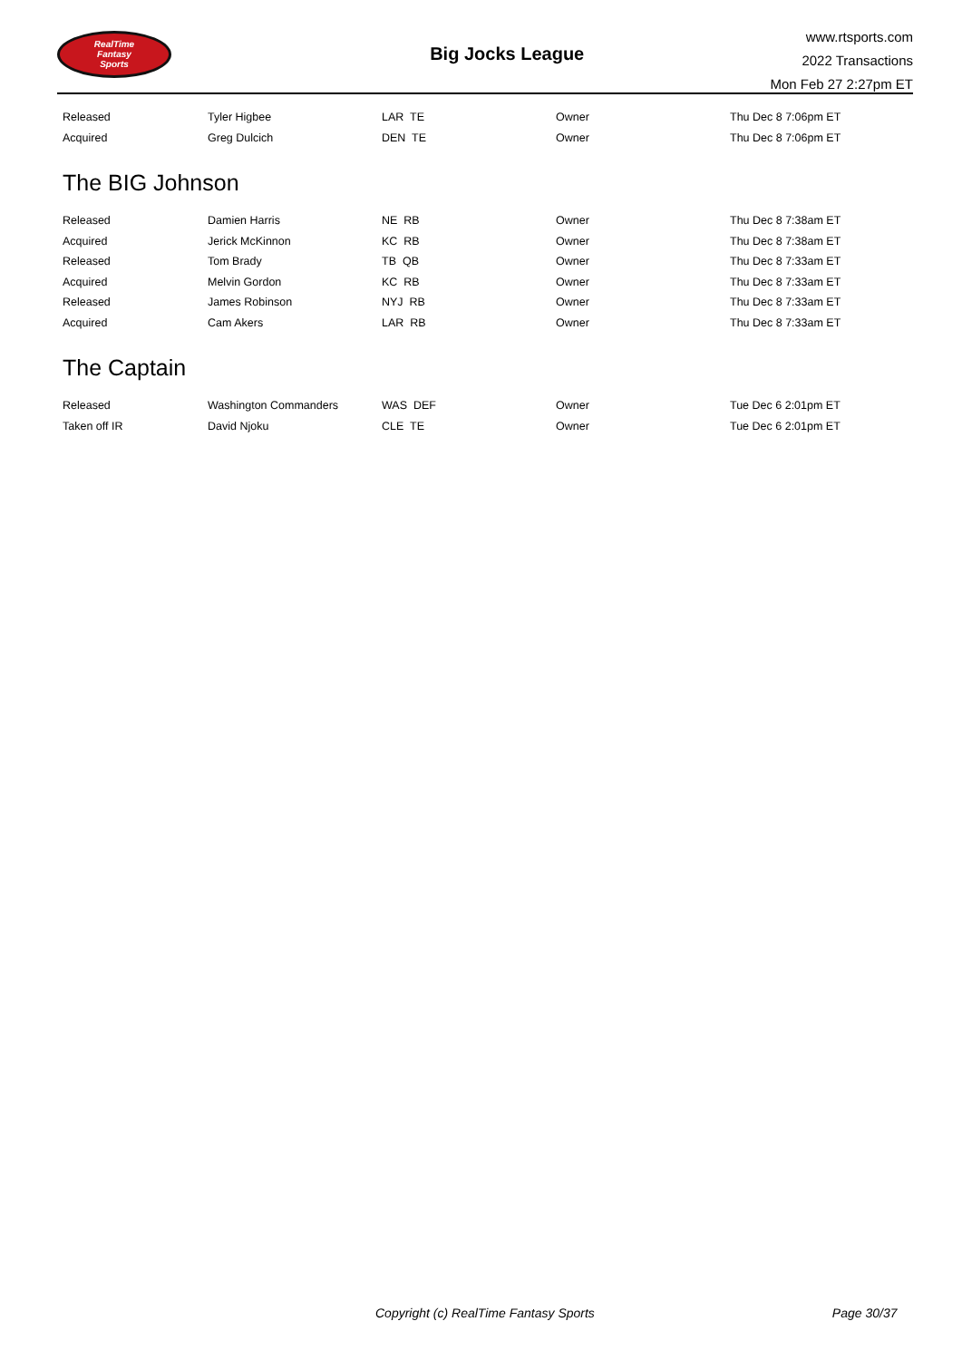RealTime
Fantasy
Sports
Big Jocks League
www.rtsports.com
2022 Transactions
Mon Feb 27 2:27pm ET
| Released | Tyler Higbee | LAR TE | Owner | Thu Dec 8 7:06pm ET |
| Acquired | Greg Dulcich | DEN TE | Owner | Thu Dec 8 7:06pm ET |
The BIG Johnson
| Released | Damien Harris | NE RB | Owner | Thu Dec 8 7:38am ET |
| Acquired | Jerick McKinnon | KC RB | Owner | Thu Dec 8 7:38am ET |
| Released | Tom Brady | TB QB | Owner | Thu Dec 8 7:33am ET |
| Acquired | Melvin Gordon | KC RB | Owner | Thu Dec 8 7:33am ET |
| Released | James Robinson | NYJ RB | Owner | Thu Dec 8 7:33am ET |
| Acquired | Cam Akers | LAR RB | Owner | Thu Dec 8 7:33am ET |
The Captain
| Released | Washington Commanders | WAS DEF | Owner | Tue Dec 6 2:01pm ET |
| Taken off IR | David Njoku | CLE TE | Owner | Tue Dec 6 2:01pm ET |
Copyright (c) RealTime Fantasy Sports Page 30/37